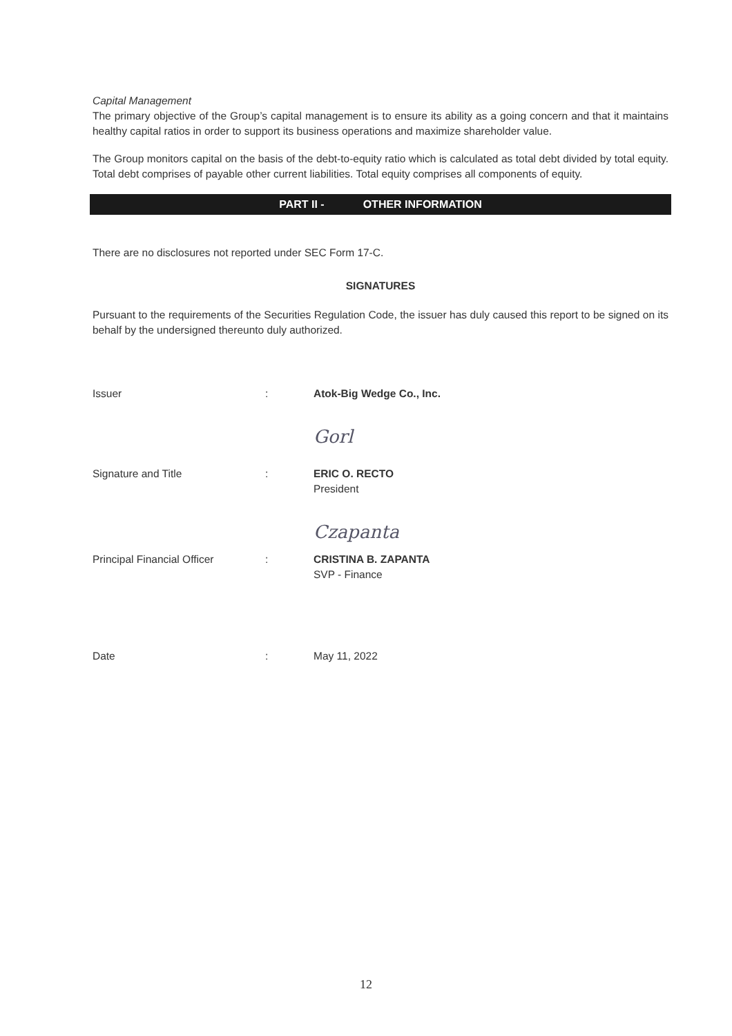Capital Management
The primary objective of the Group’s capital management is to ensure its ability as a going concern and that it maintains healthy capital ratios in order to support its business operations and maximize shareholder value.
The Group monitors capital on the basis of the debt-to-equity ratio which is calculated as total debt divided by total equity. Total debt comprises of payable other current liabilities. Total equity comprises all components of equity.
PART II - OTHER INFORMATION
There are no disclosures not reported under SEC Form 17-C.
SIGNATURES
Pursuant to the requirements of the Securities Regulation Code, the issuer has duly caused this report to be signed on its behalf by the undersigned thereunto duly authorized.
Issuer : Atok-Big Wedge Co., Inc.
Gorl
Signature and Title : ERIC O. RECTO
President
Czapanta
Principal Financial Officer
: CRISTINA B. ZAPANTA
SVP - Finance
Date : May 11, 2022
12